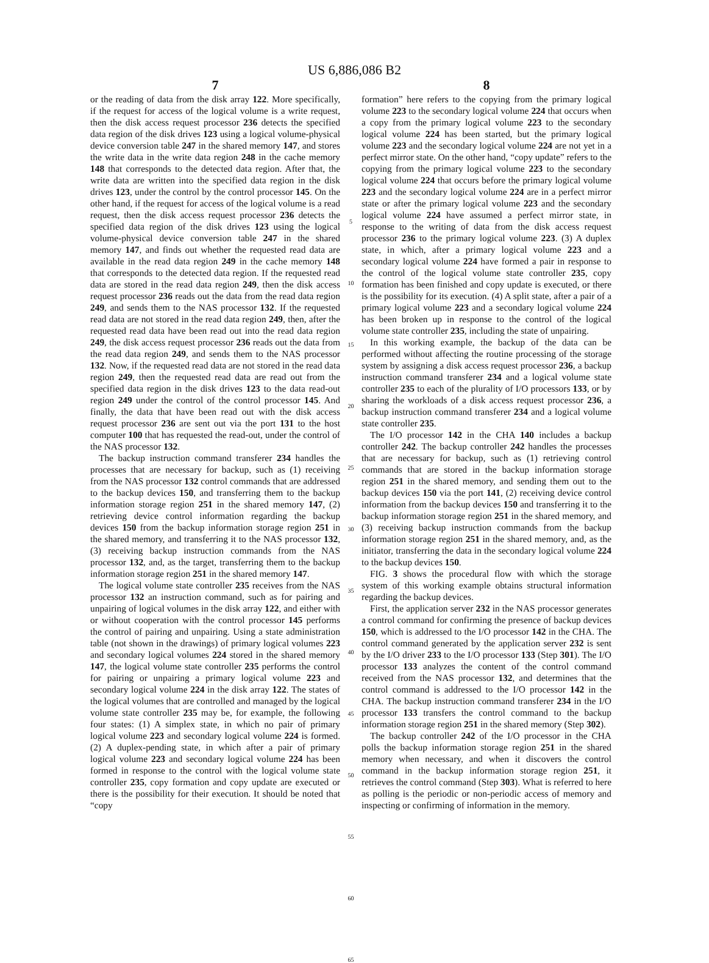US 6,886,086 B2
7
or the reading of data from the disk array 122. More specifically, if the request for access of the logical volume is a write request, then the disk access request processor 236 detects the specified data region of the disk drives 123 using a logical volume-physical device conversion table 247 in the shared memory 147, and stores the write data in the write data region 248 in the cache memory 148 that corresponds to the detected data region. After that, the write data are written into the specified data region in the disk drives 123, under the control by the control processor 145. On the other hand, if the request for access of the logical volume is a read request, then the disk access request processor 236 detects the specified data region of the disk drives 123 using the logical volume-physical device conversion table 247 in the shared memory 147, and finds out whether the requested read data are available in the read data region 249 in the cache memory 148 that corresponds to the detected data region. If the requested read data are stored in the read data region 249, then the disk access request processor 236 reads out the data from the read data region 249, and sends them to the NAS processor 132. If the requested read data are not stored in the read data region 249, then, after the requested read data have been read out into the read data region 249, the disk access request processor 236 reads out the data from the read data region 249, and sends them to the NAS processor 132. Now, if the requested read data are not stored in the read data region 249, then the requested read data are read out from the specified data region in the disk drives 123 to the data read-out region 249 under the control of the control processor 145. And finally, the data that have been read out with the disk access request processor 236 are sent out via the port 131 to the host computer 100 that has requested the read-out, under the control of the NAS processor 132.
The backup instruction command transferer 234 handles the processes that are necessary for backup, such as (1) receiving from the NAS processor 132 control commands that are addressed to the backup devices 150, and transferring them to the backup information storage region 251 in the shared memory 147, (2) retrieving device control information regarding the backup devices 150 from the backup information storage region 251 in the shared memory, and transferring it to the NAS processor 132, (3) receiving backup instruction commands from the NAS processor 132, and, as the target, transferring them to the backup information storage region 251 in the shared memory 147.
The logical volume state controller 235 receives from the NAS processor 132 an instruction command, such as for pairing and unpairing of logical volumes in the disk array 122, and either with or without cooperation with the control processor 145 performs the control of pairing and unpairing. Using a state administration table (not shown in the drawings) of primary logical volumes 223 and secondary logical volumes 224 stored in the shared memory 147, the logical volume state controller 235 performs the control for pairing or unpairing a primary logical volume 223 and secondary logical volume 224 in the disk array 122. The states of the logical volumes that are controlled and managed by the logical volume state controller 235 may be, for example, the following four states: (1) A simplex state, in which no pair of primary logical volume 223 and secondary logical volume 224 is formed. (2) A duplex-pending state, in which after a pair of primary logical volume 223 and secondary logical volume 224 has been formed in response to the control with the logical volume state controller 235, copy formation and copy update are executed or there is the possibility for their execution. It should be noted that “copy
5
10
15
20
25
30
35
40
45
50
55
60
65
8
formation” here refers to the copying from the primary logical volume 223 to the secondary logical volume 224 that occurs when a copy from the primary logical volume 223 to the secondary logical volume 224 has been started, but the primary logical volume 223 and the secondary logical volume 224 are not yet in a perfect mirror state. On the other hand, “copy update” refers to the copying from the primary logical volume 223 to the secondary logical volume 224 that occurs before the primary logical volume 223 and the secondary logical volume 224 are in a perfect mirror state or after the primary logical volume 223 and the secondary logical volume 224 have assumed a perfect mirror state, in response to the writing of data from the disk access request processor 236 to the primary logical volume 223. (3) A duplex state, in which, after a primary logical volume 223 and a secondary logical volume 224 have formed a pair in response to the control of the logical volume state controller 235, copy formation has been finished and copy update is executed, or there is the possibility for its execution. (4) A split state, after a pair of a primary logical volume 223 and a secondary logical volume 224 has been broken up in response to the control of the logical volume state controller 235, including the state of unpairing.
In this working example, the backup of the data can be performed without affecting the routine processing of the storage system by assigning a disk access request processor 236, a backup instruction command transferer 234 and a logical volume state controller 235 to each of the plurality of I/O processors 133, or by sharing the workloads of a disk access request processor 236, a backup instruction command transferer 234 and a logical volume state controller 235.
The I/O processor 142 in the CHA 140 includes a backup controller 242. The backup controller 242 handles the processes that are necessary for backup, such as (1) retrieving control commands that are stored in the backup information storage region 251 in the shared memory, and sending them out to the backup devices 150 via the port 141, (2) receiving device control information from the backup devices 150 and transferring it to the backup information storage region 251 in the shared memory, and (3) receiving backup instruction commands from the backup information storage region 251 in the shared memory, and, as the initiator, transferring the data in the secondary logical volume 224 to the backup devices 150.
FIG. 3 shows the procedural flow with which the storage system of this working example obtains structural information regarding the backup devices.
First, the application server 232 in the NAS processor generates a control command for confirming the presence of backup devices 150, which is addressed to the I/O processor 142 in the CHA. The control command generated by the application server 232 is sent by the I/O driver 233 to the I/O processor 133 (Step 301). The I/O processor 133 analyzes the content of the control command received from the NAS processor 132, and determines that the control command is addressed to the I/O processor 142 in the CHA. The backup instruction command transferer 234 in the I/O processor 133 transfers the control command to the backup information storage region 251 in the shared memory (Step 302).
The backup controller 242 of the I/O processor in the CHA polls the backup information storage region 251 in the shared memory when necessary, and when it discovers the control command in the backup information storage region 251, it retrieves the control command (Step 303). What is referred to here as polling is the periodic or non-periodic access of memory and inspecting or confirming of information in the memory.